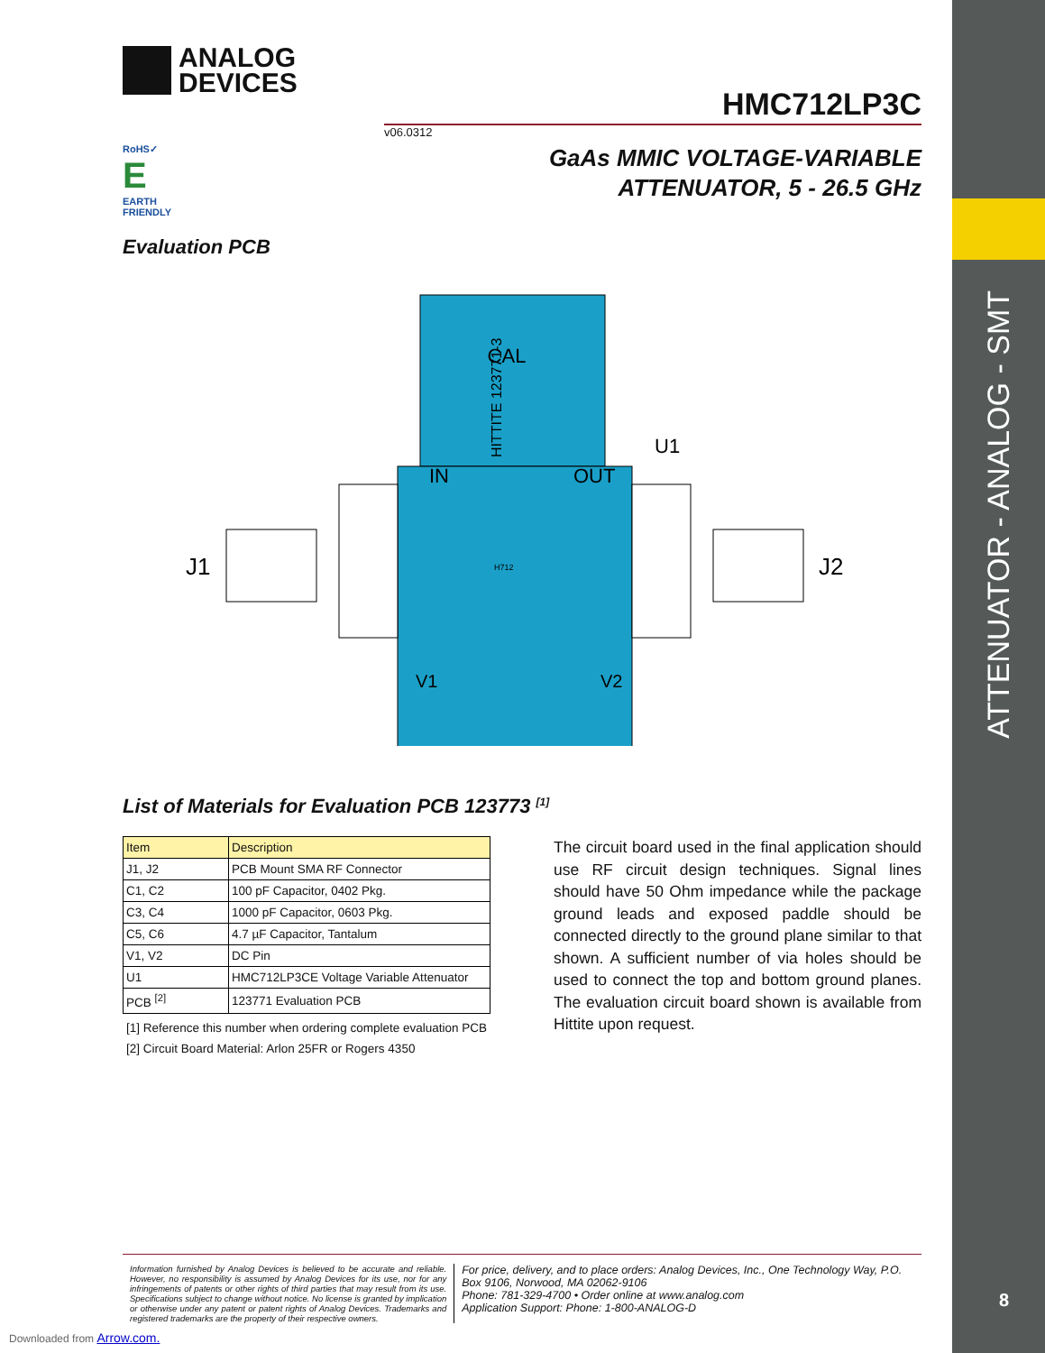ATTENUATOR - ANALOG - SMT
8
ANALOG
DEVICES
HMC712LP3C
v06.0312
RoHS✓
E
EARTH FRIENDLY
GaAs MMIC VOLTAGE-VARIABLE
ATTENUATOR, 5 - 26.5 GHz
Evaluation PCB
CAL
IN
OUT
U1
J1
J2
V1
V2
HITTITE 123771-3
H712
List of Materials for Evaluation PCB 123773 <sup>[1]</sup>
| Item | Description |
| --- | --- |
| J1, J2 | PCB Mount SMA RF Connector |
| C1, C2 | 100 pF Capacitor, 0402 Pkg. |
| C3, C4 | 1000 pF Capacitor, 0603 Pkg. |
| C5, C6 | 4.7 µF Capacitor, Tantalum |
| V1, V2 | DC Pin |
| U1 | HMC712LP3CE Voltage Variable Attenuator |
| PCB <sup>[2]</sup> | 123771 Evaluation PCB |
[1] Reference this number when ordering complete evaluation PCB
[2] Circuit Board Material: Arlon 25FR or Rogers 4350
The circuit board used in the final application should use RF circuit design techniques. Signal lines should have 50 Ohm impedance while the package ground leads and exposed paddle should be connected directly to the ground plane similar to that shown. A sufficient number of via holes should be used to connect the top and bottom ground planes. The evaluation circuit board shown is available from Hittite upon request.
Information furnished by Analog Devices is believed to be accurate and reliable. However, no responsibility is assumed by Analog Devices for its use, nor for any infringements of patents or other rights of third parties that may result from its use. Specifications subject to change without notice. No license is granted by implication or otherwise under any patent or patent rights of Analog Devices. Trademarks and registered trademarks are the property of their respective owners.
For price, delivery, and to place orders: Analog Devices, Inc., One Technology Way, P.O. Box 9106, Norwood, MA 02062-9106
Phone: 781-329-4700 • Order online at www.analog.com
Application Support: Phone: 1-800-ANALOG-D
Downloaded from Arrow.com.